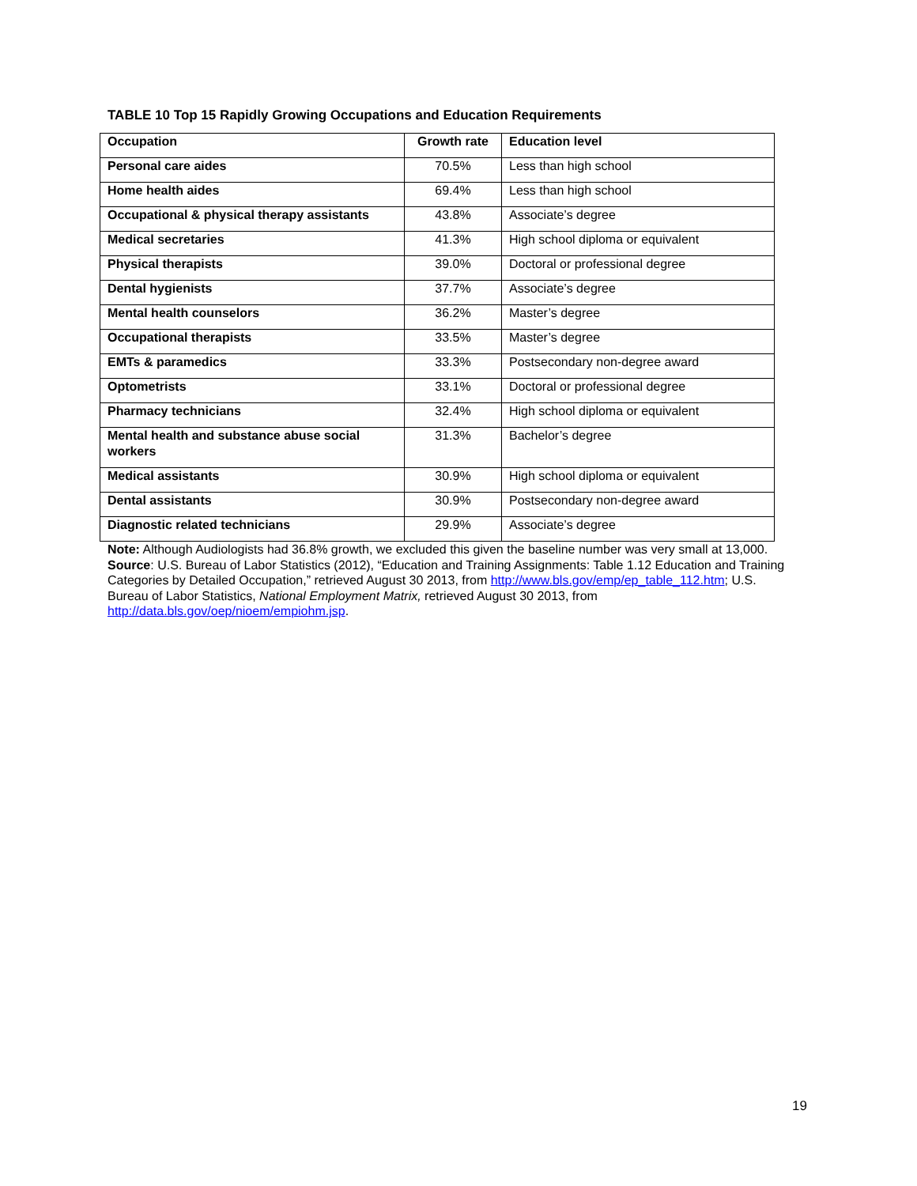TABLE 10 Top 15 Rapidly Growing Occupations and Education Requirements
| Occupation | Growth rate | Education level |
| --- | --- | --- |
| Personal care aides | 70.5% | Less than high school |
| Home health aides | 69.4% | Less than high school |
| Occupational & physical therapy assistants | 43.8% | Associate’s degree |
| Medical secretaries | 41.3% | High school diploma or equivalent |
| Physical therapists | 39.0% | Doctoral or professional degree |
| Dental hygienists | 37.7% | Associate’s degree |
| Mental health counselors | 36.2% | Master’s degree |
| Occupational therapists | 33.5% | Master’s degree |
| EMTs & paramedics | 33.3% | Postsecondary non-degree award |
| Optometrists | 33.1% | Doctoral or professional degree |
| Pharmacy technicians | 32.4% | High school diploma or equivalent |
| Mental health and substance abuse social workers | 31.3% | Bachelor’s degree |
| Medical assistants | 30.9% | High school diploma or equivalent |
| Dental assistants | 30.9% | Postsecondary non-degree award |
| Diagnostic related technicians | 29.9% | Associate’s degree |
Note: Although Audiologists had 36.8% growth, we excluded this given the baseline number was very small at 13,000.
Source: U.S. Bureau of Labor Statistics (2012), “Education and Training Assignments: Table 1.12 Education and Training Categories by Detailed Occupation,” retrieved August 30 2013, from http://www.bls.gov/emp/ep_table_112.htm; U.S. Bureau of Labor Statistics, National Employment Matrix, retrieved August 30 2013, from http://data.bls.gov/oep/nioem/empiohm.jsp.
19